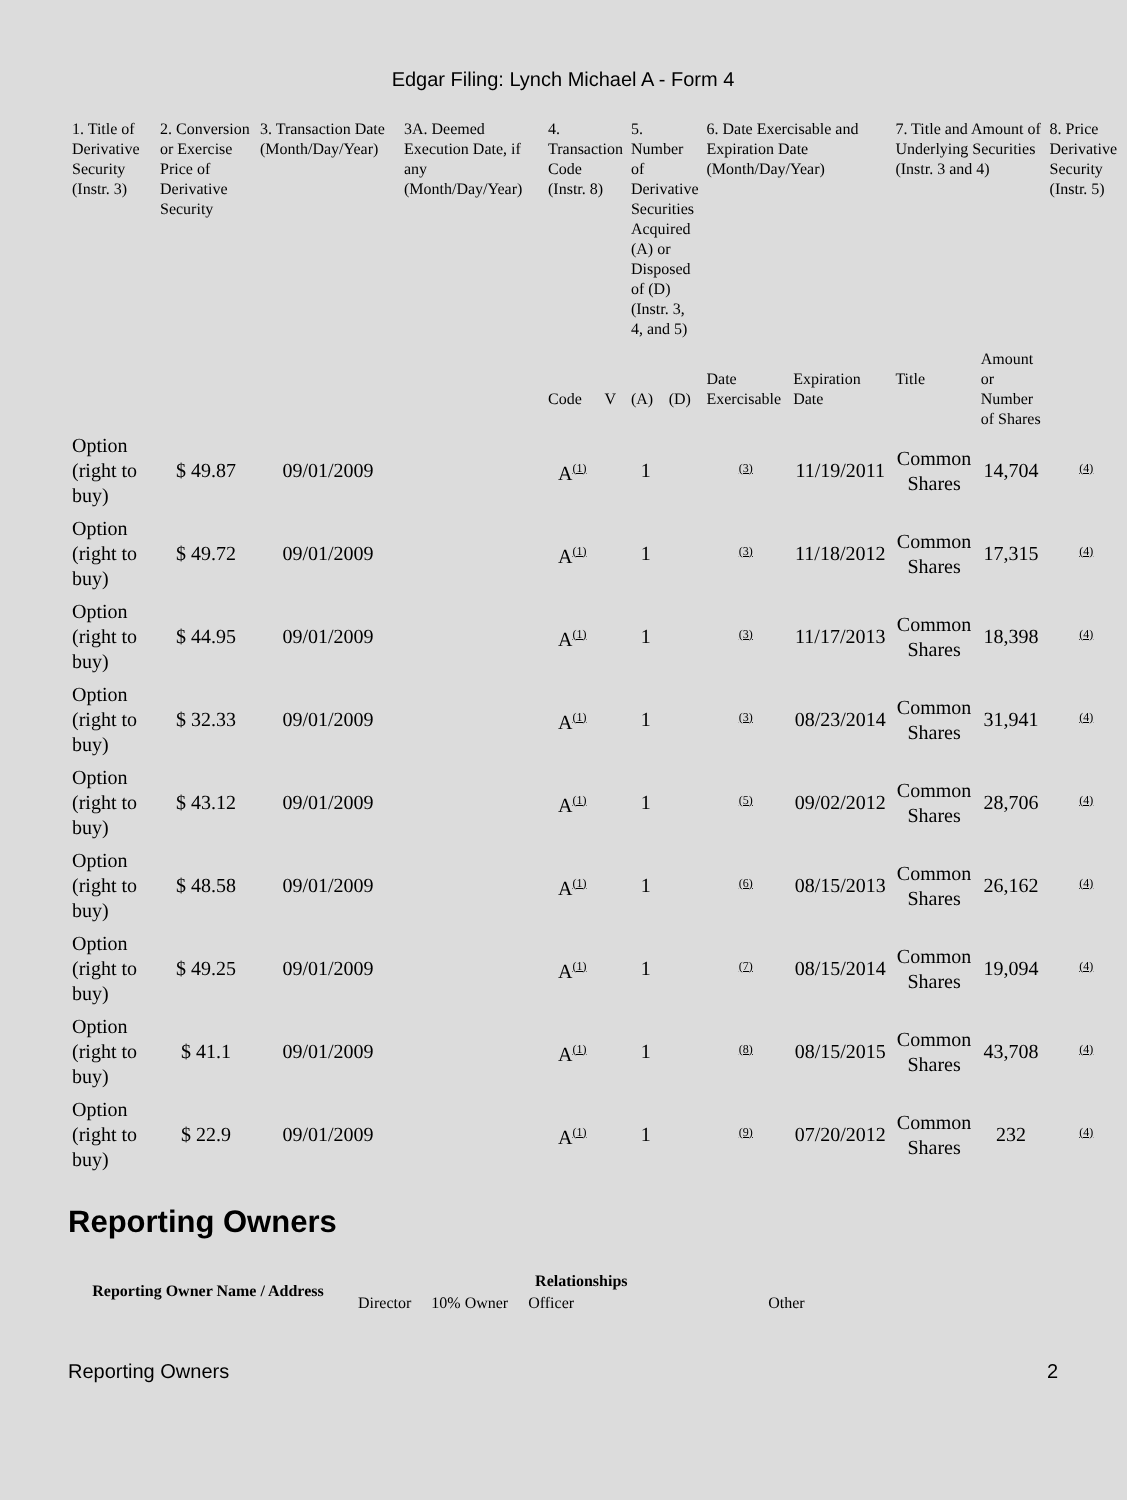Edgar Filing: Lynch Michael A - Form 4
| 1. Title of Derivative Security (Instr. 3) | 2. Conversion or Exercise Price of Derivative Security | 3. Transaction Date (Month/Day/Year) | 3A. Deemed Execution Date, if any (Month/Day/Year) | 4. Transaction Code (Instr. 8) | | 5. Number of Derivative Securities Acquired (A) or Disposed of (D) (Instr. 3, 4, and 5) | | 6. Date Exercisable and Expiration Date (Month/Day/Year) | | 7. Title and Amount of Underlying Securities (Instr. 3 and 4) | | 8. Price Derivative Security (Instr. 5) |
| --- | --- | --- | --- | --- | --- | --- | --- | --- | --- | --- | --- | --- |
| | | | | Code | V | (A) | (D) | Date Exercisable | Expiration Date | Title | Amount or Number of Shares | |
| Option (right to buy) | $ 49.87 | 09/01/2009 | | A<sup>(1)</sup> | | 1 | | <sup>(3)</sup> | 11/19/2011 | Common Shares | 14,704 | <sup>(4)</sup> |
| Option (right to buy) | $ 49.72 | 09/01/2009 | | A<sup>(1)</sup> | | 1 | | <sup>(3)</sup> | 11/18/2012 | Common Shares | 17,315 | <sup>(4)</sup> |
| Option (right to buy) | $ 44.95 | 09/01/2009 | | A<sup>(1)</sup> | | 1 | | <sup>(3)</sup> | 11/17/2013 | Common Shares | 18,398 | <sup>(4)</sup> |
| Option (right to buy) | $ 32.33 | 09/01/2009 | | A<sup>(1)</sup> | | 1 | | <sup>(3)</sup> | 08/23/2014 | Common Shares | 31,941 | <sup>(4)</sup> |
| Option (right to buy) | $ 43.12 | 09/01/2009 | | A<sup>(1)</sup> | | 1 | | <sup>(5)</sup> | 09/02/2012 | Common Shares | 28,706 | <sup>(4)</sup> |
| Option (right to buy) | $ 48.58 | 09/01/2009 | | A<sup>(1)</sup> | | 1 | | <sup>(6)</sup> | 08/15/2013 | Common Shares | 26,162 | <sup>(4)</sup> |
| Option (right to buy) | $ 49.25 | 09/01/2009 | | A<sup>(1)</sup> | | 1 | | <sup>(7)</sup> | 08/15/2014 | Common Shares | 19,094 | <sup>(4)</sup> |
| Option (right to buy) | $ 41.1 | 09/01/2009 | | A<sup>(1)</sup> | | 1 | | <sup>(8)</sup> | 08/15/2015 | Common Shares | 43,708 | <sup>(4)</sup> |
| Option (right to buy) | $ 22.9 | 09/01/2009 | | A<sup>(1)</sup> | | 1 | | <sup>(9)</sup> | 07/20/2012 | Common Shares | 232 | <sup>(4)</sup> |
Reporting Owners
| Reporting Owner Name / Address | Relationships | | | |
| --- | --- | --- | --- | --- |
| | Director | 10% Owner | Officer | Other |
Reporting Owners 2